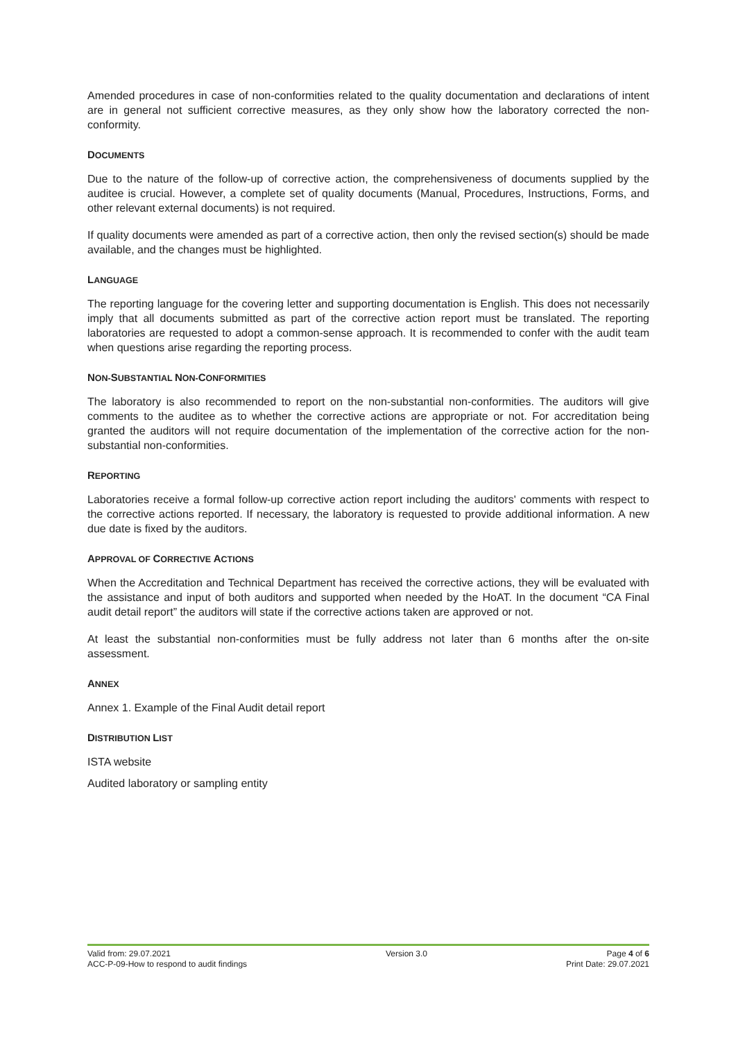Amended procedures in case of non-conformities related to the quality documentation and declarations of intent are in general not sufficient corrective measures, as they only show how the laboratory corrected the non-conformity.
DOCUMENTS
Due to the nature of the follow-up of corrective action, the comprehensiveness of documents supplied by the auditee is crucial. However, a complete set of quality documents (Manual, Procedures, Instructions, Forms, and other relevant external documents) is not required.
If quality documents were amended as part of a corrective action, then only the revised section(s) should be made available, and the changes must be highlighted.
LANGUAGE
The reporting language for the covering letter and supporting documentation is English. This does not necessarily imply that all documents submitted as part of the corrective action report must be translated. The reporting laboratories are requested to adopt a common-sense approach. It is recommended to confer with the audit team when questions arise regarding the reporting process.
NON-SUBSTANTIAL NON-CONFORMITIES
The laboratory is also recommended to report on the non-substantial non-conformities. The auditors will give comments to the auditee as to whether the corrective actions are appropriate or not. For accreditation being granted the auditors will not require documentation of the implementation of the corrective action for the non-substantial non-conformities.
REPORTING
Laboratories receive a formal follow-up corrective action report including the auditors' comments with respect to the corrective actions reported. If necessary, the laboratory is requested to provide additional information. A new due date is fixed by the auditors.
APPROVAL OF CORRECTIVE ACTIONS
When the Accreditation and Technical Department has received the corrective actions, they will be evaluated with the assistance and input of both auditors and supported when needed by the HoAT. In the document “CA Final audit detail report” the auditors will state if the corrective actions taken are approved or not.
At least the substantial non-conformities must be fully address not later than 6 months after the on-site assessment.
ANNEX
Annex 1. Example of the Final Audit detail report
DISTRIBUTION LIST
ISTA website
Audited laboratory or sampling entity
Valid from: 29.07.2021
ACC-P-09-How to respond to audit findings
Version 3.0 Page 4 of 6
Print Date: 29.07.2021